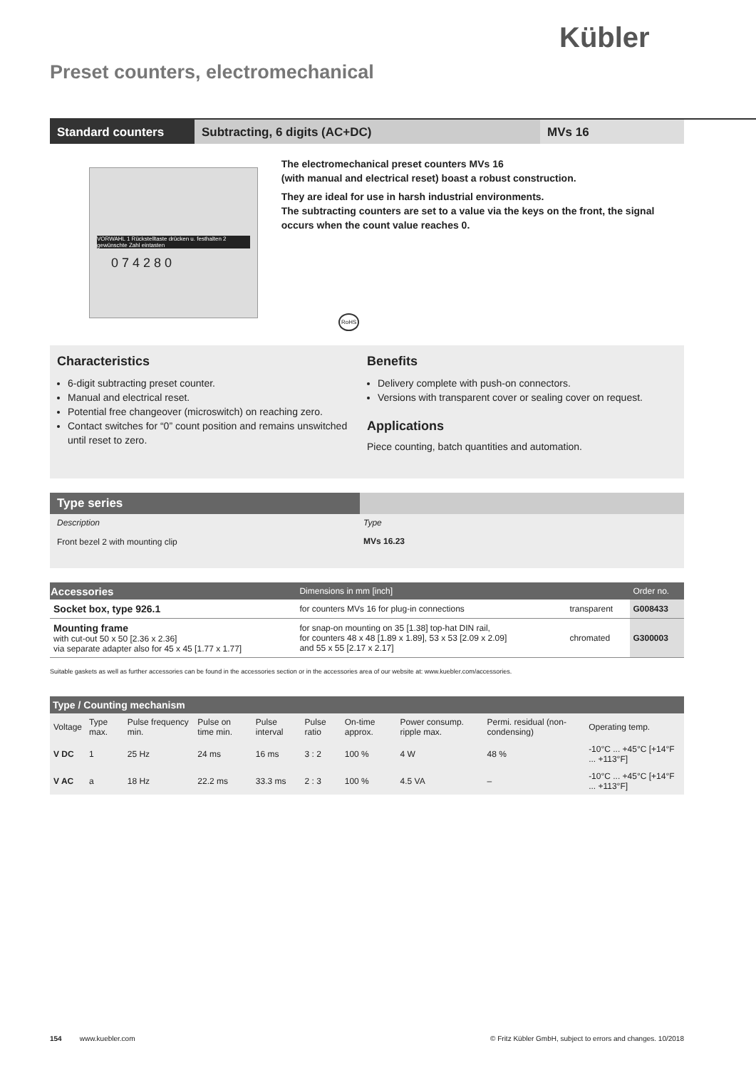Kübler
Preset counters, electromechanical
Standard counters Subtracting, 6 digits (AC+DC) MVs 16
VORWAHL 1 Rückstelltaste drücken u. festhalten 2 gewünschte Zahl eintasten
0 7 4 2 8 0
RoHS
The electromechanical preset counters MVs 16
(with manual and electrical reset) boast a robust construction.
They are ideal for use in harsh industrial environments.
The subtracting counters are set to a value via the keys on the front, the signal occurs when the count value reaches 0.
Characteristics
6-digit subtracting preset counter.
Manual and electrical reset.
Potential free changeover (microswitch) on reaching zero.
Contact switches for “0” count position and remains unswitched until reset to zero.
Benefits
Delivery complete with push-on connectors.
Versions with transparent cover or sealing cover on request.
Applications
Piece counting, batch quantities and automation.
| Type series | |
| --- | --- |
| Description | Type |
| Front bezel 2 with mounting clip | MVs 16.23 |
| Accessories | Dimensions in mm [inch] | | Order no. |
| Socket box, type 926.1 | for counters MVs 16 for plug-in connections | transparent | G008433 |
| Mounting frame with cut-out 50 x 50 [2.36 x 2.36] via separate adapter also for 45 x 45 [1.77 x 1.77] | for snap-on mounting on 35 [1.38] top-hat DIN rail, for counters 48 x 48 [1.89 x 1.89], 53 x 53 [2.09 x 2.09] and 55 x 55 [2.17 x 2.17] | chromated | G300003 |
Suitable gaskets as well as further accessories can be found in the accessories section or in the accessories area of our website at: www.kuebler.com/accessories.
| Type / Counting mechanism | | | | | | | | | |
| --- | --- | --- | --- | --- | --- | --- | --- | --- | --- |
| Voltage | Type max. | Pulse frequency min. | Pulse on time min. | Pulse interval | Pulse ratio | On-time approx. | Power consump. ripple max. | Permi. residual (non-condensing) | Operating temp. |
| V DC | 1 | 25 Hz | 24 ms | 16 ms | 3 : 2 | 100 % | 4 W | 48 % | -10°C ... +45°C [+14°F ... +113°F] |
| V AC | a | 18 Hz | 22.2 ms | 33.3 ms | 2 : 3 | 100 % | 4.5 VA | – | -10°C ... +45°C [+14°F ... +113°F] |
154 www.kuebler.com © Fritz Kübler GmbH, subject to errors and changes. 10/2018